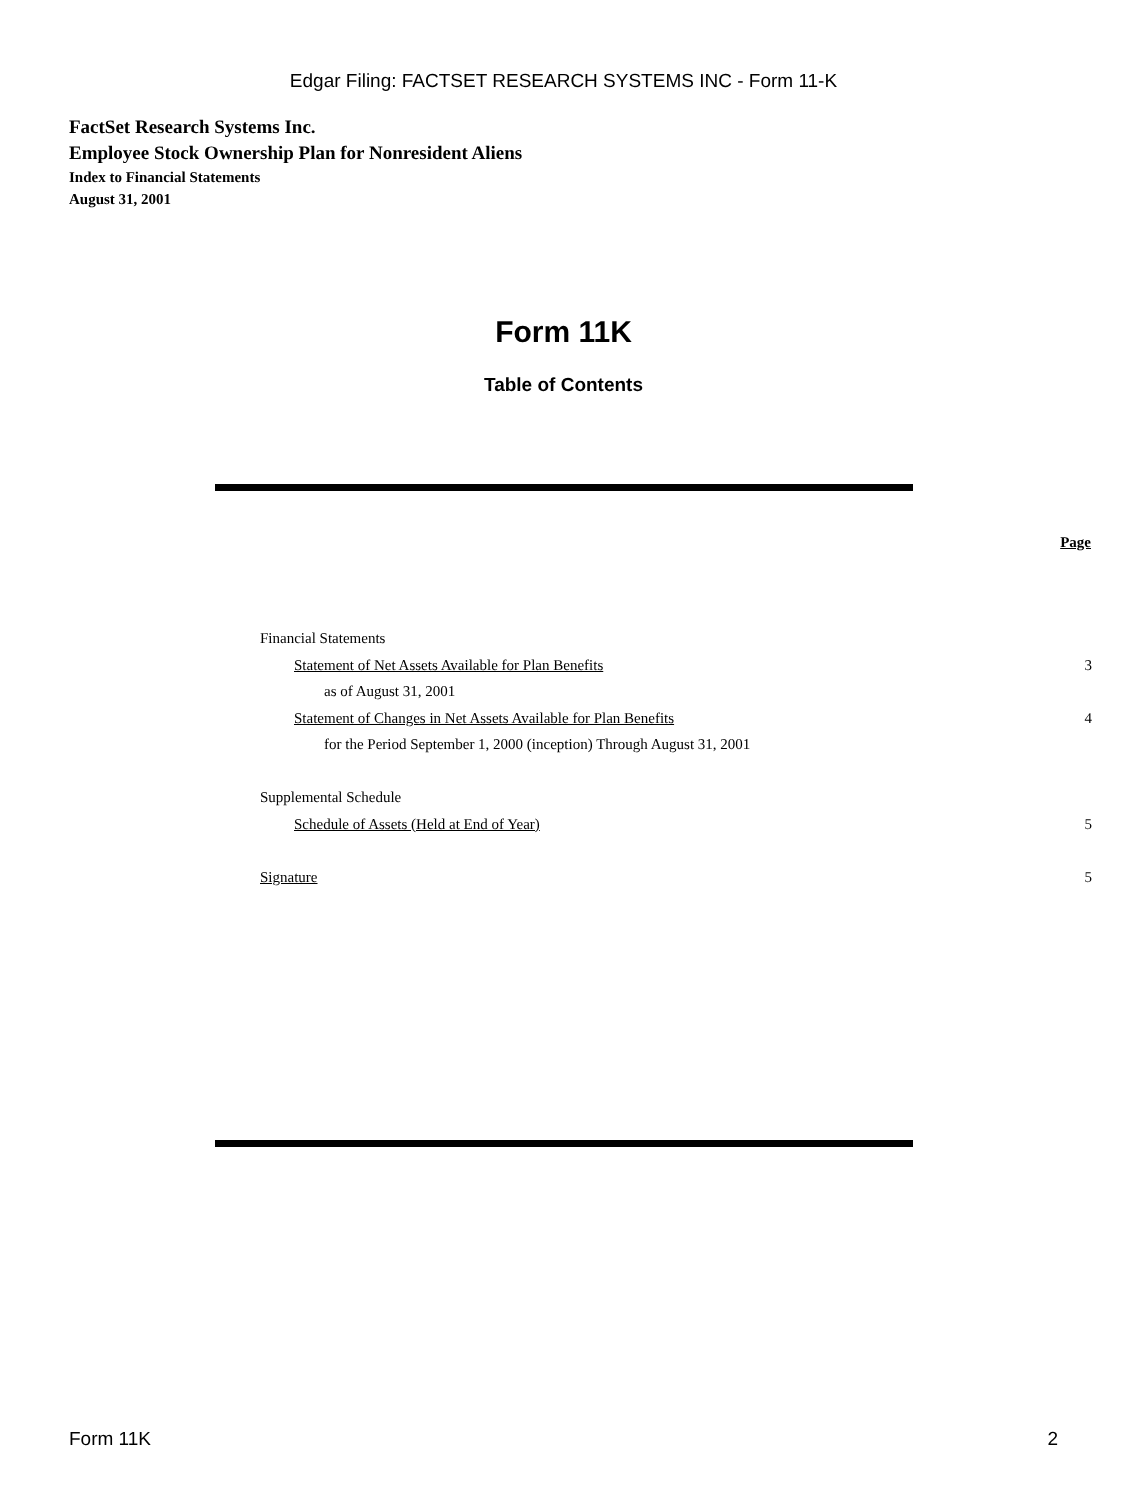Edgar Filing: FACTSET RESEARCH SYSTEMS INC - Form 11-K
FactSet Research Systems Inc.
Employee Stock Ownership Plan for Nonresident Aliens
Index to Financial Statements
August 31, 2001
Form 11K
Table of Contents
| | Page |
| --- | --- |
| Financial Statements | |
| Statement of Net Assets Available for Plan Benefits | 3 |
| as of August 31, 2001 | |
| Statement of Changes in Net Assets Available for Plan Benefits | 4 |
| for the Period September 1, 2000 (inception) Through August 31, 2001 | |
| Supplemental Schedule | |
| Schedule of Assets (Held at End of Year) | 5 |
| Signature | 5 |
Form 11K 2